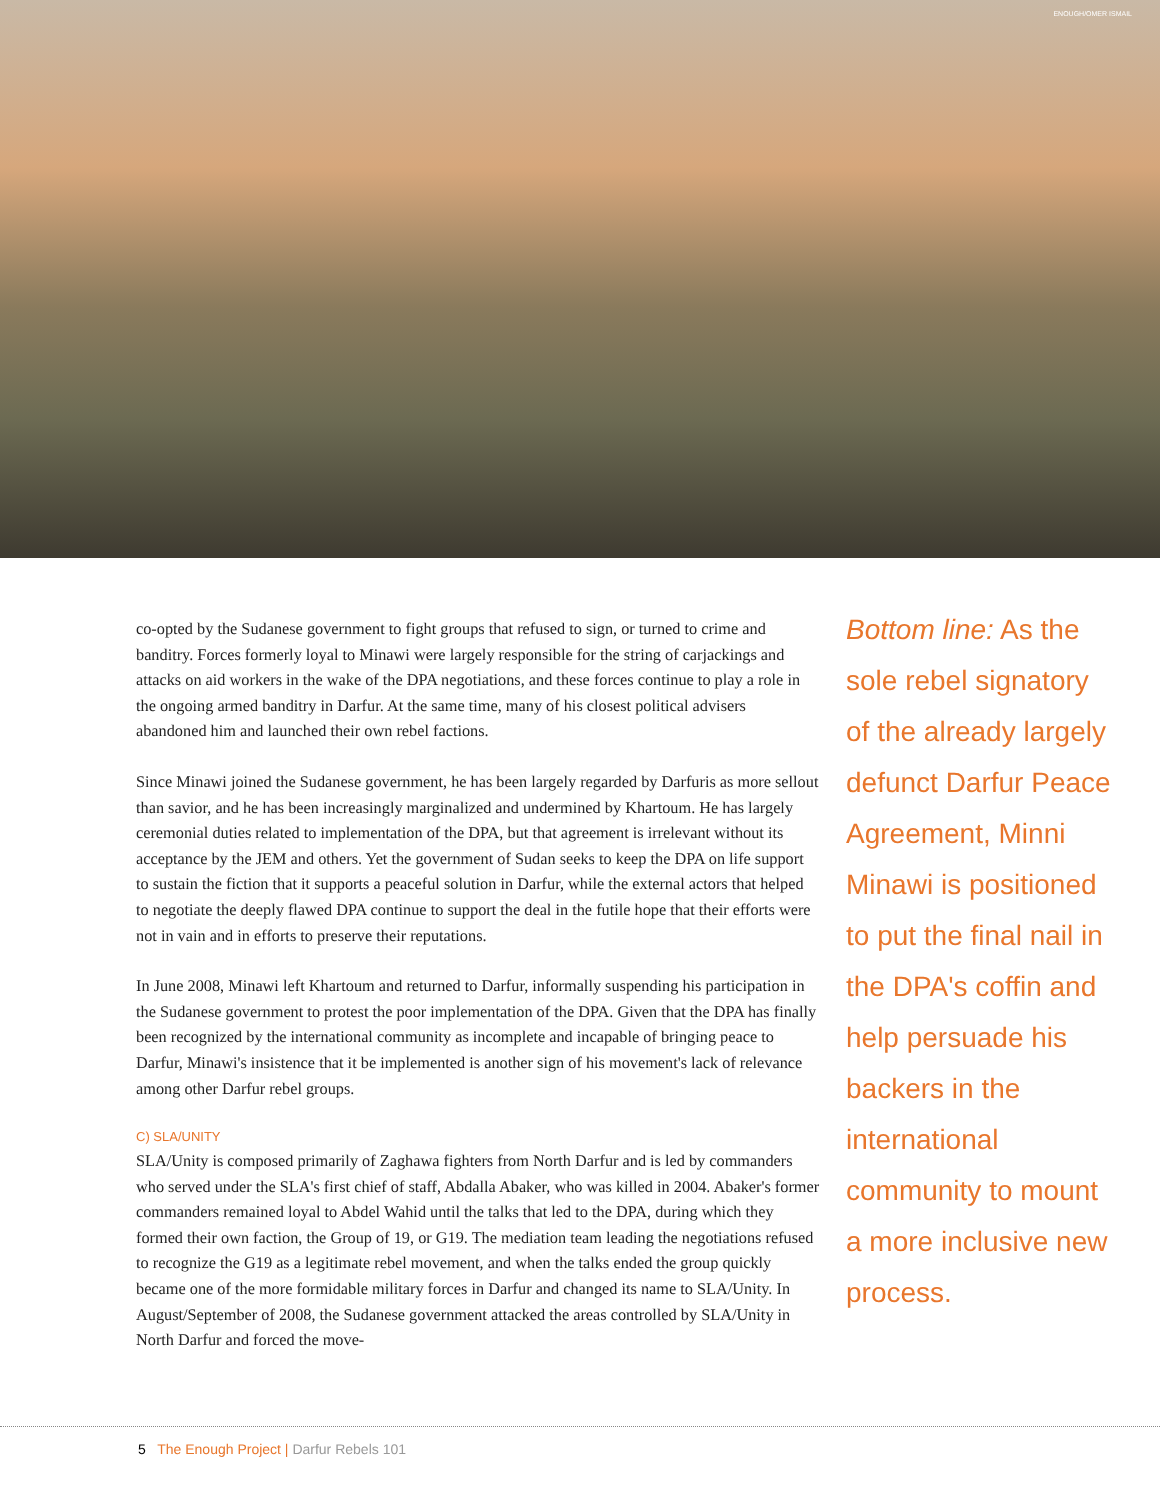ENOUGH/OMER ISMAIL
co-opted by the Sudanese government to fight groups that refused to sign, or turned to crime and banditry. Forces formerly loyal to Minawi were largely responsible for the string of carjackings and attacks on aid workers in the wake of the DPA negotiations, and these forces continue to play a role in the ongoing armed banditry in Darfur. At the same time, many of his closest political advisers abandoned him and launched their own rebel factions.
Since Minawi joined the Sudanese government, he has been largely regarded by Darfuris as more sellout than savior, and he has been increasingly marginalized and undermined by Khartoum. He has largely ceremonial duties related to implementation of the DPA, but that agreement is irrelevant without its acceptance by the JEM and others. Yet the government of Sudan seeks to keep the DPA on life support to sustain the fiction that it supports a peaceful solution in Darfur, while the external actors that helped to negotiate the deeply flawed DPA continue to support the deal in the futile hope that their efforts were not in vain and in efforts to preserve their reputations.
In June 2008, Minawi left Khartoum and returned to Darfur, informally suspending his participation in the Sudanese government to protest the poor implementation of the DPA. Given that the DPA has finally been recognized by the international community as incomplete and incapable of bringing peace to Darfur, Minawi's insistence that it be implemented is another sign of his movement's lack of relevance among other Darfur rebel groups.
C) SLA/UNITY
SLA/Unity is composed primarily of Zaghawa fighters from North Darfur and is led by commanders who served under the SLA's first chief of staff, Abdalla Abaker, who was killed in 2004. Abaker's former commanders remained loyal to Abdel Wahid until the talks that led to the DPA, during which they formed their own faction, the Group of 19, or G19. The mediation team leading the negotiations refused to recognize the G19 as a legitimate rebel movement, and when the talks ended the group quickly became one of the more formidable military forces in Darfur and changed its name to SLA/Unity. In August/September of 2008, the Sudanese government attacked the areas controlled by SLA/Unity in North Darfur and forced the move-
Bottom line: As the sole rebel signatory of the already largely defunct Darfur Peace Agreement, Minni Minawi is positioned to put the final nail in the DPA's coffin and help persuade his backers in the international community to mount a more inclusive new process.
5 The Enough Project | Darfur Rebels 101